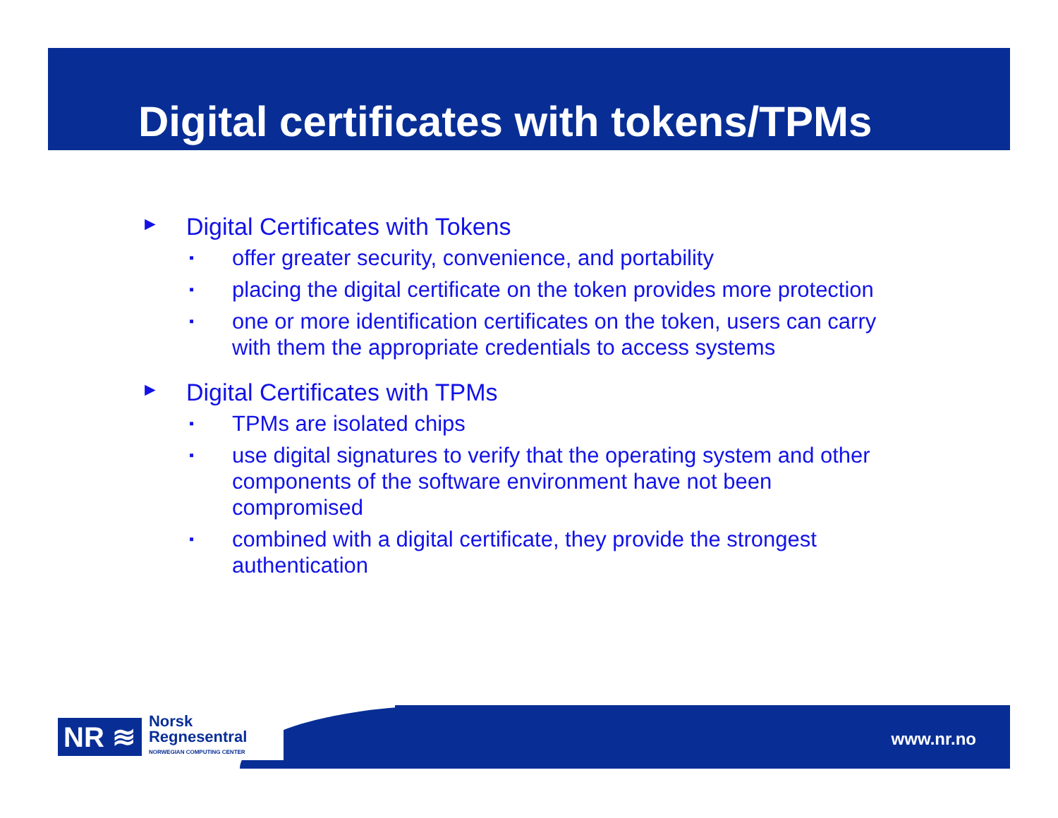Digital certificates with tokens/TPMs
► Digital Certificates with Tokens
▪ offer greater security, convenience, and portability
▪ placing the digital certificate on the token provides more protection
▪ one or more identification certificates on the token, users can carry with them the appropriate credentials to access systems
► Digital Certificates with TPMs
▪ TPMs are isolated chips
▪ use digital signatures to verify that the operating system and other components of the software environment have not been compromised
▪ combined with a digital certificate, they provide the strongest authentication
NR ≋ Norsk
Regnesentral
NORWEGIAN COMPUTING CENTER
www.nr.no